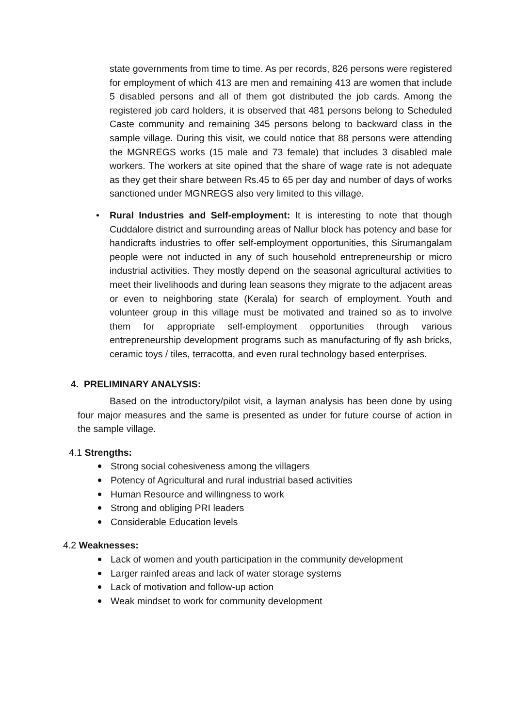state governments from time to time. As per records, 826 persons were registered for employment of which 413 are men and remaining 413 are women that include 5 disabled persons and all of them got distributed the job cards. Among the registered job card holders, it is observed that 481 persons belong to Scheduled Caste community and remaining 345 persons belong to backward class in the sample village. During this visit, we could notice that 88 persons were attending the MGNREGS works (15 male and 73 female) that includes 3 disabled male workers. The workers at site opined that the share of wage rate is not adequate as they get their share between Rs.45 to 65 per day and number of days of works sanctioned under MGNREGS also very limited to this village.
• Rural Industries and Self-employment: It is interesting to note that though Cuddalore district and surrounding areas of Nallur block has potency and base for handicrafts industries to offer self-employment opportunities, this Sirumangalam people were not inducted in any of such household entrepreneurship or micro industrial activities. They mostly depend on the seasonal agricultural activities to meet their livelihoods and during lean seasons they migrate to the adjacent areas or even to neighboring state (Kerala) for search of employment. Youth and volunteer group in this village must be motivated and trained so as to involve them for appropriate self-employment opportunities through various entrepreneurship development programs such as manufacturing of fly ash bricks, ceramic toys / tiles, terracotta, and even rural technology based enterprises.
4. PRELIMINARY ANALYSIS:
Based on the introductory/pilot visit, a layman analysis has been done by using four major measures and the same is presented as under for future course of action in the sample village.
4.1 Strengths:
Strong social cohesiveness among the villagers
Potency of Agricultural and rural industrial based activities
Human Resource and willingness to work
Strong and obliging PRI leaders
Considerable Education levels
4.2 Weaknesses:
Lack of women and youth participation in the community development
Larger rainfed areas and lack of water storage systems
Lack of motivation and follow-up action
Weak mindset to work for community development